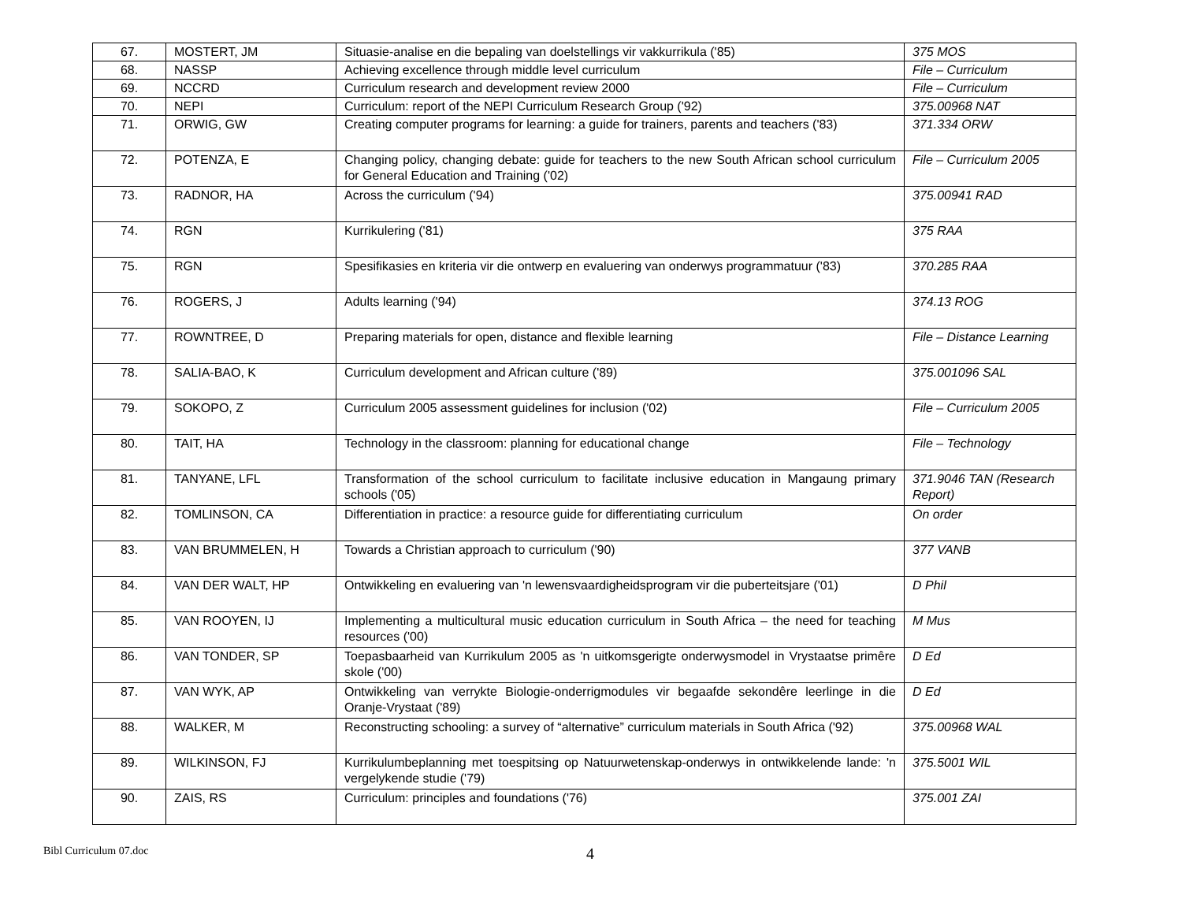| 67. | MOSTERT, JM | Situasie-analise en die bepaling van doelstellings vir vakkurrikula ('85) | 375 MOS |
| 68. | NASSP | Achieving excellence through middle level curriculum | File – Curriculum |
| 69. | NCCRD | Curriculum research and development review 2000 | File – Curriculum |
| 70. | NEPI | Curriculum: report of the NEPI Curriculum Research Group ('92) | 375.00968 NAT |
| 71. | ORWIG, GW | Creating computer programs for learning: a guide for trainers, parents and teachers ('83) | 371.334 ORW |
| 72. | POTENZA, E | Changing policy, changing debate: guide for teachers to the new South African school curriculum for General Education and Training ('02) | File – Curriculum 2005 |
| 73. | RADNOR, HA | Across the curriculum ('94) | 375.00941 RAD |
| 74. | RGN | Kurrikulering ('81) | 375 RAA |
| 75. | RGN | Spesifikasies en kriteria vir die ontwerp en evaluering van onderwys programmatuur ('83) | 370.285 RAA |
| 76. | ROGERS, J | Adults learning ('94) | 374.13 ROG |
| 77. | ROWNTREE, D | Preparing materials for open, distance and flexible learning | File – Distance Learning |
| 78. | SALIA-BAO, K | Curriculum development and African culture ('89) | 375.001096 SAL |
| 79. | SOKOPO, Z | Curriculum 2005 assessment guidelines for inclusion ('02) | File – Curriculum 2005 |
| 80. | TAIT, HA | Technology in the classroom: planning for educational change | File – Technology |
| 81. | TANYANE, LFL | Transformation of the school curriculum to facilitate inclusive education in Mangaung primary schools ('05) | 371.9046 TAN (Research Report) |
| 82. | TOMLINSON, CA | Differentiation in practice: a resource guide for differentiating curriculum | On order |
| 83. | VAN BRUMMELEN, H | Towards a Christian approach to curriculum ('90) | 377 VANB |
| 84. | VAN DER WALT, HP | Ontwikkeling en evaluering van 'n lewensvaardigheidsprogram vir die puberteitsjare ('01) | D Phil |
| 85. | VAN ROOYEN, IJ | Implementing a multicultural music education curriculum in South Africa – the need for teaching resources ('00) | M Mus |
| 86. | VAN TONDER, SP | Toepasbaarheid van Kurrikulum 2005 as 'n uitkomsgerigte onderwysmodel in Vrystaatse primêre skole ('00) | D Ed |
| 87. | VAN WYK, AP | Ontwikkeling van verrykte Biologie-onderrigmodules vir begaafde sekondêre leerlinge in die Oranje-Vrystaat ('89) | D Ed |
| 88. | WALKER, M | Reconstructing schooling: a survey of “alternative” curriculum materials in South Africa ('92) | 375.00968 WAL |
| 89. | WILKINSON, FJ | Kurrikulumbeplanning met toespitsing op Natuurwetenskap-onderwys in ontwikkelende lande: 'n vergelykende studie ('79) | 375.5001 WIL |
| 90. | ZAIS, RS | Curriculum: principles and foundations ('76) | 375.001 ZAI |
Bibl Curriculum 07.doc 4